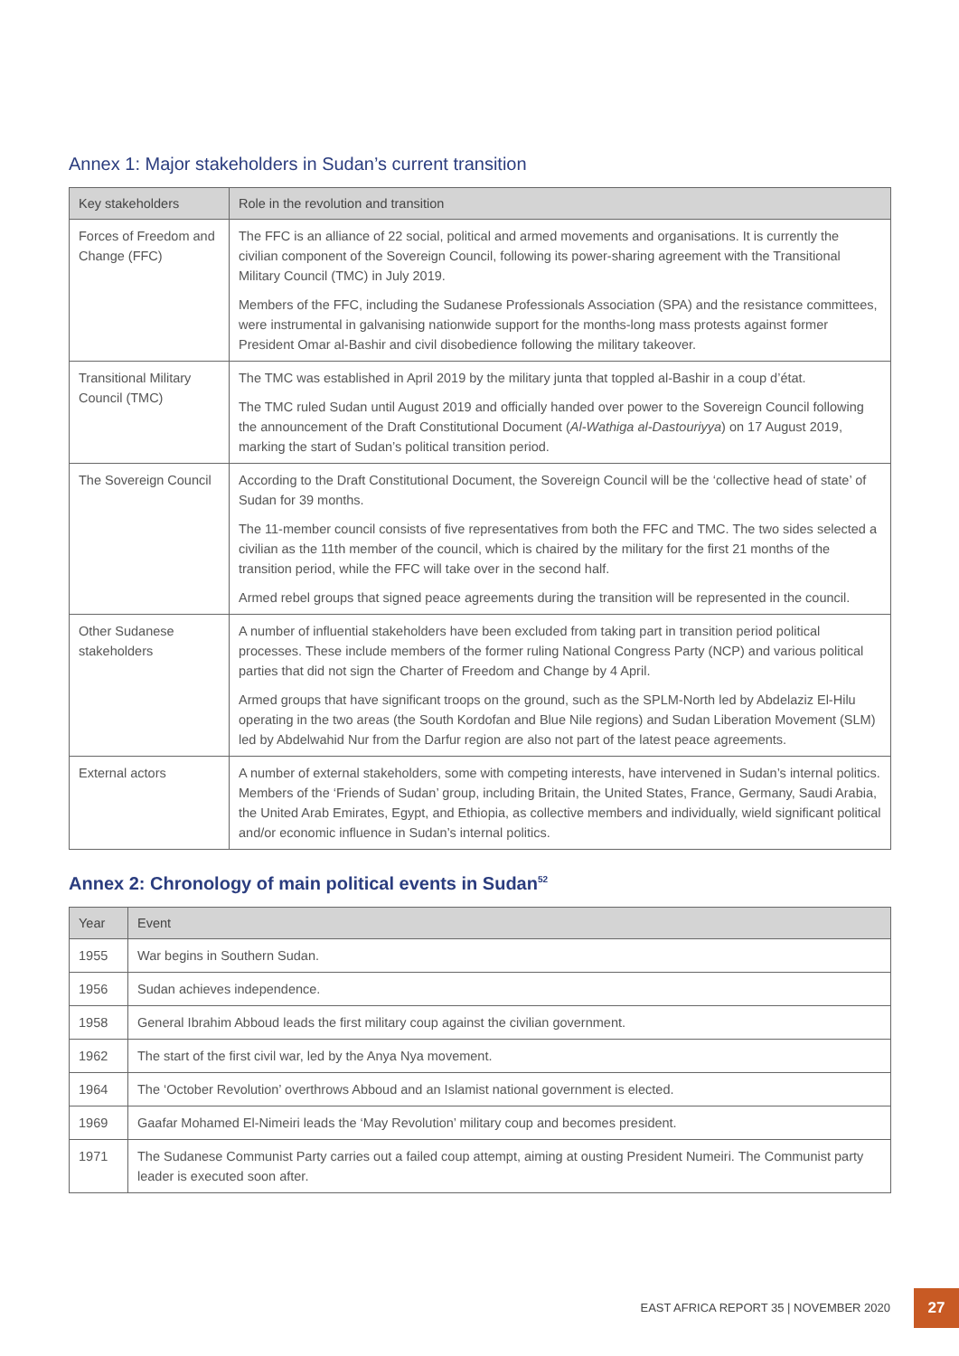Annex 1: Major stakeholders in Sudan’s current transition
| Key stakeholders | Role in the revolution and transition |
| --- | --- |
| Forces of Freedom and Change (FFC) | The FFC is an alliance of 22 social, political and armed movements and organisations. It is currently the civilian component of the Sovereign Council, following its power-sharing agreement with the Transitional Military Council (TMC) in July 2019. Members of the FFC, including the Sudanese Professionals Association (SPA) and the resistance committees, were instrumental in galvanising nationwide support for the months-long mass protests against former President Omar al-Bashir and civil disobedience following the military takeover. |
| Transitional Military Council (TMC) | The TMC was established in April 2019 by the military junta that toppled al-Bashir in a coup d’état. The TMC ruled Sudan until August 2019 and officially handed over power to the Sovereign Council following the announcement of the Draft Constitutional Document ( Al-Wathiga al-Dastouriyya ) on 17 August 2019, marking the start of Sudan’s political transition period. |
| The Sovereign Council | According to the Draft Constitutional Document, the Sovereign Council will be the ‘collective head of state’ of Sudan for 39 months. The 11-member council consists of five representatives from both the FFC and TMC. The two sides selected a civilian as the 11th member of the council, which is chaired by the military for the first 21 months of the transition period, while the FFC will take over in the second half. Armed rebel groups that signed peace agreements during the transition will be represented in the council. |
| Other Sudanese stakeholders | A number of influential stakeholders have been excluded from taking part in transition period political processes. These include members of the former ruling National Congress Party (NCP) and various political parties that did not sign the Charter of Freedom and Change by 4 April. Armed groups that have significant troops on the ground, such as the SPLM-North led by Abdelaziz El-Hilu operating in the two areas (the South Kordofan and Blue Nile regions) and Sudan Liberation Movement (SLM) led by Abdelwahid Nur from the Darfur region are also not part of the latest peace agreements. |
| External actors | A number of external stakeholders, some with competing interests, have intervened in Sudan’s internal politics. Members of the ‘Friends of Sudan’ group, including Britain, the United States, France, Germany, Saudi Arabia, the United Arab Emirates, Egypt, and Ethiopia, as collective members and individually, wield significant political and/or economic influence in Sudan’s internal politics. |
Annex 2: Chronology of main political events in Sudan<sup>52</sup>
| Year | Event |
| --- | --- |
| 1955 | War begins in Southern Sudan. |
| 1956 | Sudan achieves independence. |
| 1958 | General Ibrahim Abboud leads the first military coup against the civilian government. |
| 1962 | The start of the first civil war, led by the Anya Nya movement. |
| 1964 | The ‘October Revolution’ overthrows Abboud and an Islamist national government is elected. |
| 1969 | Gaafar Mohamed El-Nimeiri leads the ‘May Revolution’ military coup and becomes president. |
| 1971 | The Sudanese Communist Party carries out a failed coup attempt, aiming at ousting President Numeiri. The Communist party leader is executed soon after. |
EAST AFRICA REPORT 35 | NOVEMBER 2020
27